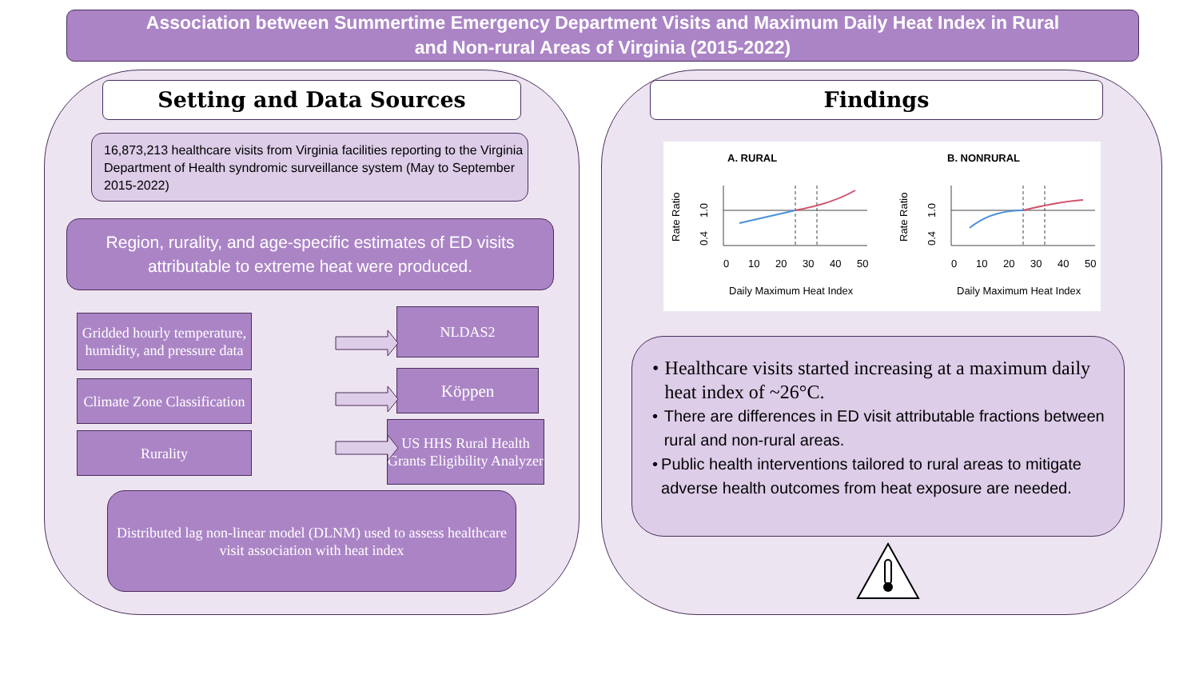Association between Summertime Emergency Department Visits and Maximum Daily Heat Index in Rural
and Non-rural Areas of Virginia (2015-2022)
Setting and Data Sources
16,873,213 healthcare visits from Virginia facilities reporting to the Virginia Department of Health syndromic surveillance system (May to September 2015-2022)
Region, rurality, and age-specific estimates of ED visits attributable to extreme heat were produced.
Gridded hourly temperature, humidity, and pressure data
NLDAS2
Climate Zone Classification
Köppen
Rurality
US HHS Rural Health Grants Eligibility Analyzer
Distributed lag non-linear model (DLNM) used to assess healthcare visit association with heat index
Findings
A. RURAL
B. NONRURAL
Rate Ratio
0.4
1.0
Rate Ratio
0.4
1.0
0
10
20
30
40
50
0
10
20
30
40
50
Daily Maximum Heat Index
Daily Maximum Heat Index
• Healthcare visits started increasing at a maximum daily heat index of ~26°C.
• There are differences in ED visit attributable fractions between rural and non-rural areas.
• Public health interventions tailored to rural areas to mitigate adverse health outcomes from heat exposure are needed.